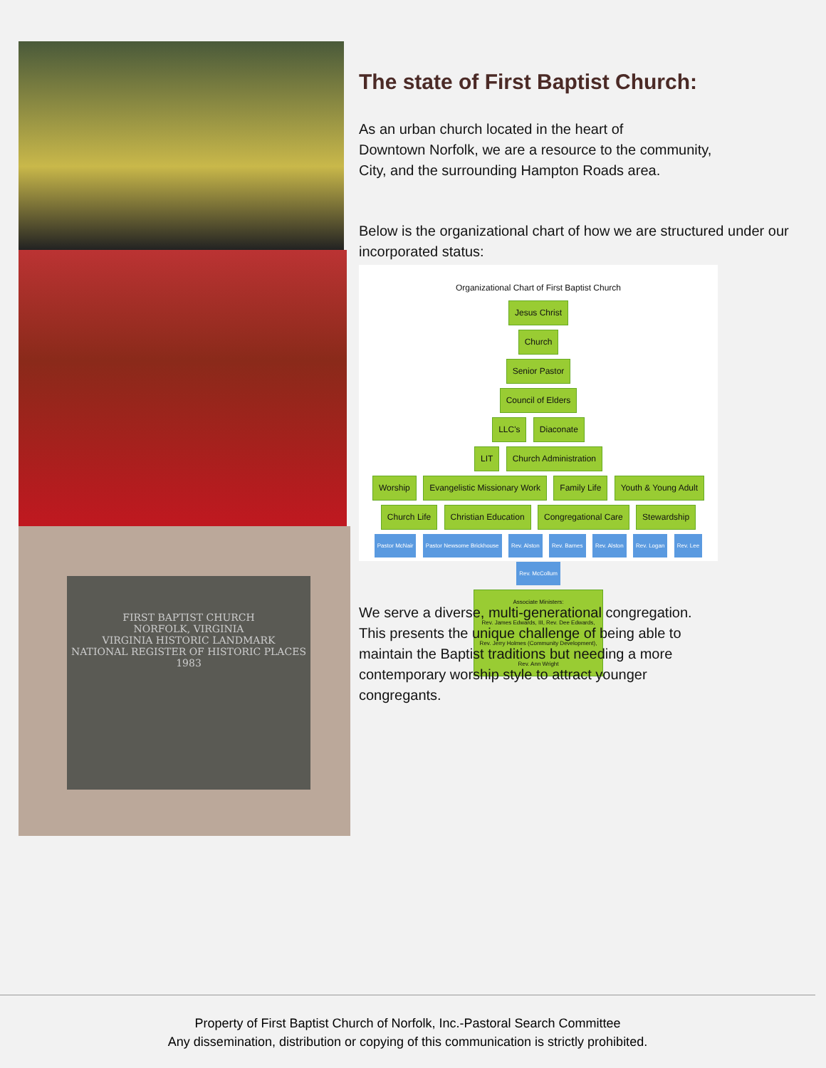FIRST BAPTIST CHURCH
NORFOLK, VIRGINIA
VIRGINIA HISTORIC LANDMARK
NATIONAL REGISTER OF HISTORIC PLACES
1983
The state of First Baptist Church:
As an urban church located in the heart of
Downtown Norfolk, we are a resource to the community,
City, and the surrounding Hampton Roads area.
Below is the organizational chart of how we are structured under our incorporated status:
Organizational Chart of First Baptist Church
Jesus Christ
Church
Senior Pastor
Council of Elders
LLC's Diaconate
LIT Church Administration
Worship Evangelistic Missionary Work Family Life Youth & Young Adult Church Life Christian Education Congregational Care Stewardship
Pastor McNair Pastor Newsome Brickhouse Rev. Alston Rev. Barnes Rev. Alston Rev. Logan Rev. Lee Rev. McCollum
Associate Ministers:
Rev. James Edwards, III, Rev. Dee Edwards,
Rev. Jerry Holmes (Community Development),
Rev. Ann Wright
We serve a diverse, multi-generational congregation. This presents the unique challenge of being able to maintain the Baptist traditions but needing a more contemporary worship style to attract younger congregants.
Property of First Baptist Church of Norfolk, Inc.-Pastoral Search Committee
Any dissemination, distribution or copying of this communication is strictly prohibited.